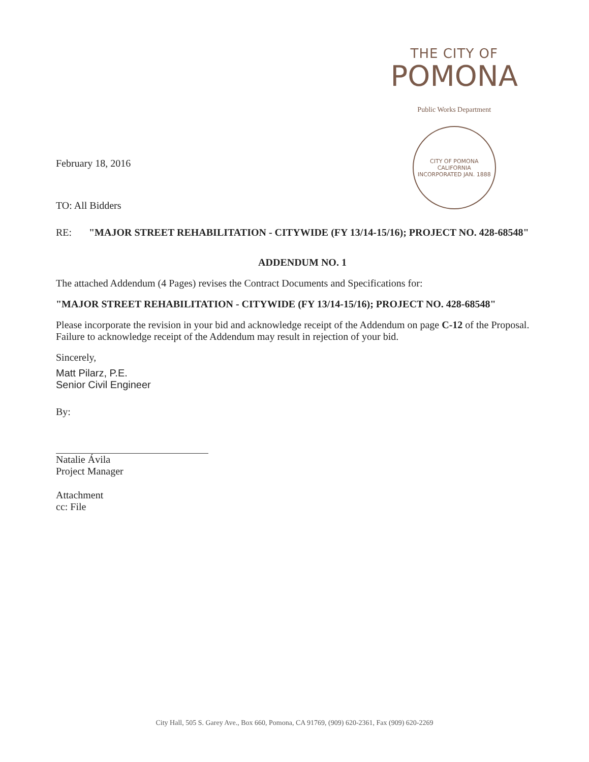THE CITY OF
POMONA
Public Works Department
CITY OF POMONA
CALIFORNIA
INCORPORATED JAN. 1888
February 18, 2016
TO: All Bidders
RE: "MAJOR STREET REHABILITATION - CITYWIDE (FY 13/14-15/16); PROJECT NO. 428-68548"
ADDENDUM NO. 1
The attached Addendum (4 Pages) revises the Contract Documents and Specifications for:
"MAJOR STREET REHABILITATION - CITYWIDE (FY 13/14-15/16); PROJECT NO. 428-68548"
Please incorporate the revision in your bid and acknowledge receipt of the Addendum on page C-12 of the Proposal. Failure to acknowledge receipt of the Addendum may result in rejection of your bid.
Sincerely,
Matt Pilarz, P.E.
Senior Civil Engineer
By:
Natalie Ávila
Project Manager
Attachment
cc: File
City Hall, 505 S. Garey Ave., Box 660, Pomona, CA 91769, (909) 620-2361, Fax (909) 620-2269